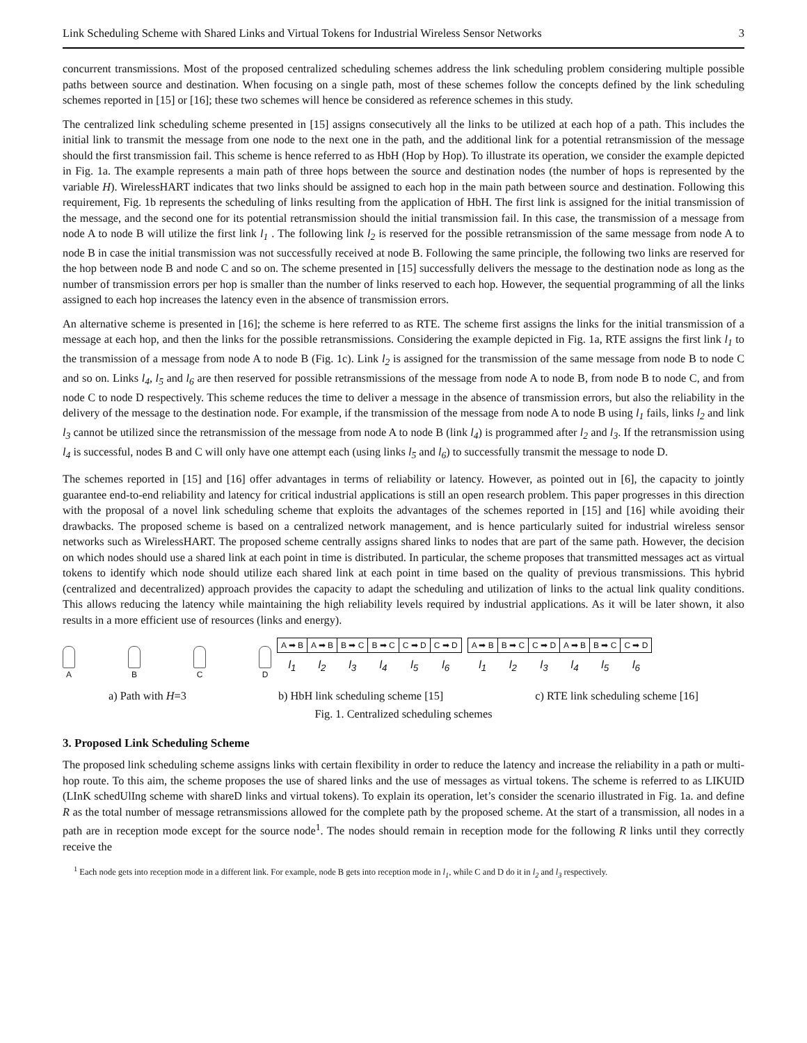Link Scheduling Scheme with Shared Links and Virtual Tokens for Industrial Wireless Sensor Networks 3
concurrent transmissions. Most of the proposed centralized scheduling schemes address the link scheduling problem considering multiple possible paths between source and destination. When focusing on a single path, most of these schemes follow the concepts defined by the link scheduling schemes reported in [15] or [16]; these two schemes will hence be considered as reference schemes in this study.
The centralized link scheduling scheme presented in [15] assigns consecutively all the links to be utilized at each hop of a path. This includes the initial link to transmit the message from one node to the next one in the path, and the additional link for a potential retransmission of the message should the first transmission fail. This scheme is hence referred to as HbH (Hop by Hop). To illustrate its operation, we consider the example depicted in Fig. 1a. The example represents a main path of three hops between the source and destination nodes (the number of hops is represented by the variable H). WirelessHART indicates that two links should be assigned to each hop in the main path between source and destination. Following this requirement, Fig. 1b represents the scheduling of links resulting from the application of HbH. The first link is assigned for the initial transmission of the message, and the second one for its potential retransmission should the initial transmission fail. In this case, the transmission of a message from node A to node B will utilize the first link l<sub>1</sub> . The following link l<sub>2</sub> is reserved for the possible retransmission of the same message from node A to node B in case the initial transmission was not successfully received at node B. Following the same principle, the following two links are reserved for the hop between node B and node C and so on. The scheme presented in [15] successfully delivers the message to the destination node as long as the number of transmission errors per hop is smaller than the number of links reserved to each hop. However, the sequential programming of all the links assigned to each hop increases the latency even in the absence of transmission errors.
An alternative scheme is presented in [16]; the scheme is here referred to as RTE. The scheme first assigns the links for the initial transmission of a message at each hop, and then the links for the possible retransmissions. Considering the example depicted in Fig. 1a, RTE assigns the first link l<sub>1</sub> to the transmission of a message from node A to node B (Fig. 1c). Link l<sub>2</sub> is assigned for the transmission of the same message from node B to node C and so on. Links l<sub>4</sub>, l<sub>5</sub> and l<sub>6</sub> are then reserved for possible retransmissions of the message from node A to node B, from node B to node C, and from node C to node D respectively. This scheme reduces the time to deliver a message in the absence of transmission errors, but also the reliability in the delivery of the message to the destination node. For example, if the transmission of the message from node A to node B using l<sub>1</sub> fails, links l<sub>2</sub> and link l<sub>3</sub> cannot be utilized since the retransmission of the message from node A to node B (link l<sub>4</sub>) is programmed after l<sub>2</sub> and l<sub>3</sub>. If the retransmission using l<sub>4</sub> is successful, nodes B and C will only have one attempt each (using links l<sub>5</sub> and l<sub>6</sub>) to successfully transmit the message to node D.
The schemes reported in [15] and [16] offer advantages in terms of reliability or latency. However, as pointed out in [6], the capacity to jointly guarantee end-to-end reliability and latency for critical industrial applications is still an open research problem. This paper progresses in this direction with the proposal of a novel link scheduling scheme that exploits the advantages of the schemes reported in [15] and [16] while avoiding their drawbacks. The proposed scheme is based on a centralized network management, and is hence particularly suited for industrial wireless sensor networks such as WirelessHART. The proposed scheme centrally assigns shared links to nodes that are part of the same path. However, the decision on which nodes should use a shared link at each point in time is distributed. In particular, the scheme proposes that transmitted messages act as virtual tokens to identify which node should utilize each shared link at each point in time based on the quality of previous transmissions. This hybrid (centralized and decentralized) approach provides the capacity to adapt the scheduling and utilization of links to the actual link quality conditions. This allows reducing the latency while maintaining the high reliability levels required by industrial applications. As it will be later shown, it also results in a more efficient use of resources (links and energy).
A B C D
| A ➡ B | A ➡ B | B ➡ C | B ➡ C | C ➡ D | C ➡ D |
| l<sub>1</sub> | l<sub>2</sub> | l<sub>3</sub> | l<sub>4</sub> | l<sub>5</sub> | l<sub>6</sub> |
| A ➡ B | B ➡ C | C ➡ D | A ➡ B | B ➡ C | C ➡ D |
| l<sub>1</sub> | l<sub>2</sub> | l<sub>3</sub> | l<sub>4</sub> | l<sub>5</sub> | l<sub>6</sub> |
a) Path with H=3 b) HbH link scheduling scheme [15] c) RTE link scheduling scheme [16]
Fig. 1. Centralized scheduling schemes
3. Proposed Link Scheduling Scheme
The proposed link scheduling scheme assigns links with certain flexibility in order to reduce the latency and increase the reliability in a path or multi-hop route. To this aim, the scheme proposes the use of shared links and the use of messages as virtual tokens. The scheme is referred to as LIKUID (LInK schedUlIng scheme with shareD links and virtual tokens). To explain its operation, let’s consider the scenario illustrated in Fig. 1a. and define R as the total number of message retransmissions allowed for the complete path by the proposed scheme. At the start of a transmission, all nodes in a path are in reception mode except for the source node<sup>1</sup>. The nodes should remain in reception mode for the following R links until they correctly receive the
<sup>1</sup> Each node gets into reception mode in a different link. For example, node B gets into reception mode in l<sub>1</sub>, while C and D do it in l<sub>2</sub> and l<sub>3</sub> respectively.